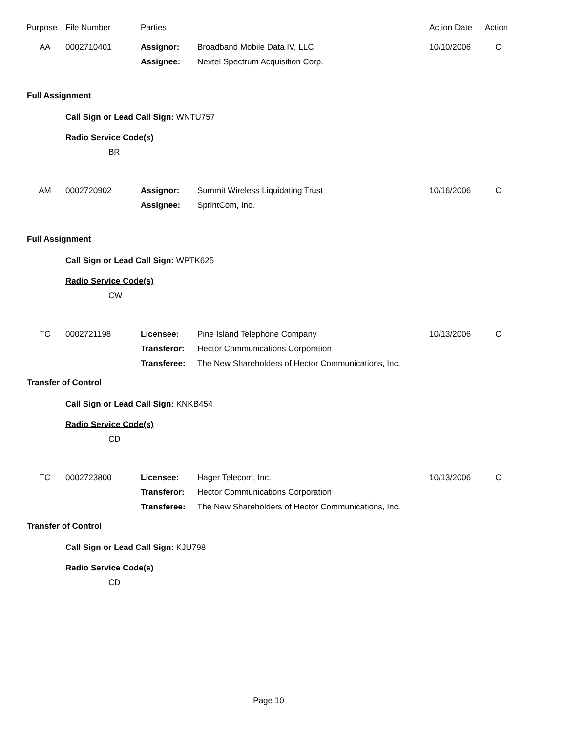| Purpose | File Number | Parties | | Action Date | Action |
| --- | --- | --- | --- | --- | --- |
| AA | 0002710401 | Assignor: | Broadband Mobile Data IV, LLC | 10/10/2006 | C |
| | | Assignee: | Nextel Spectrum Acquisition Corp. | | |
Full Assignment
Call Sign or Lead Call Sign: WNTU757
Radio Service Code(s)
BR
| AM | 0002720902 | Assignor: | Summit Wireless Liquidating Trust | 10/16/2006 | C |
| | | Assignee: | SprintCom, Inc. | | |
Full Assignment
Call Sign or Lead Call Sign: WPTK625
Radio Service Code(s)
CW
| TC | 0002721198 | Licensee: | Pine Island Telephone Company | 10/13/2006 | C |
| | | Transferor: | Hector Communications Corporation | | |
| | | Transferee: | The New Shareholders of Hector Communications, Inc. | | |
Transfer of Control
Call Sign or Lead Call Sign: KNKB454
Radio Service Code(s)
CD
| TC | 0002723800 | Licensee: | Hager Telecom, Inc. | 10/13/2006 | C |
| | | Transferor: | Hector Communications Corporation | | |
| | | Transferee: | The New Shareholders of Hector Communications, Inc. | | |
Transfer of Control
Call Sign or Lead Call Sign: KJU798
Radio Service Code(s)
CD
Page 10